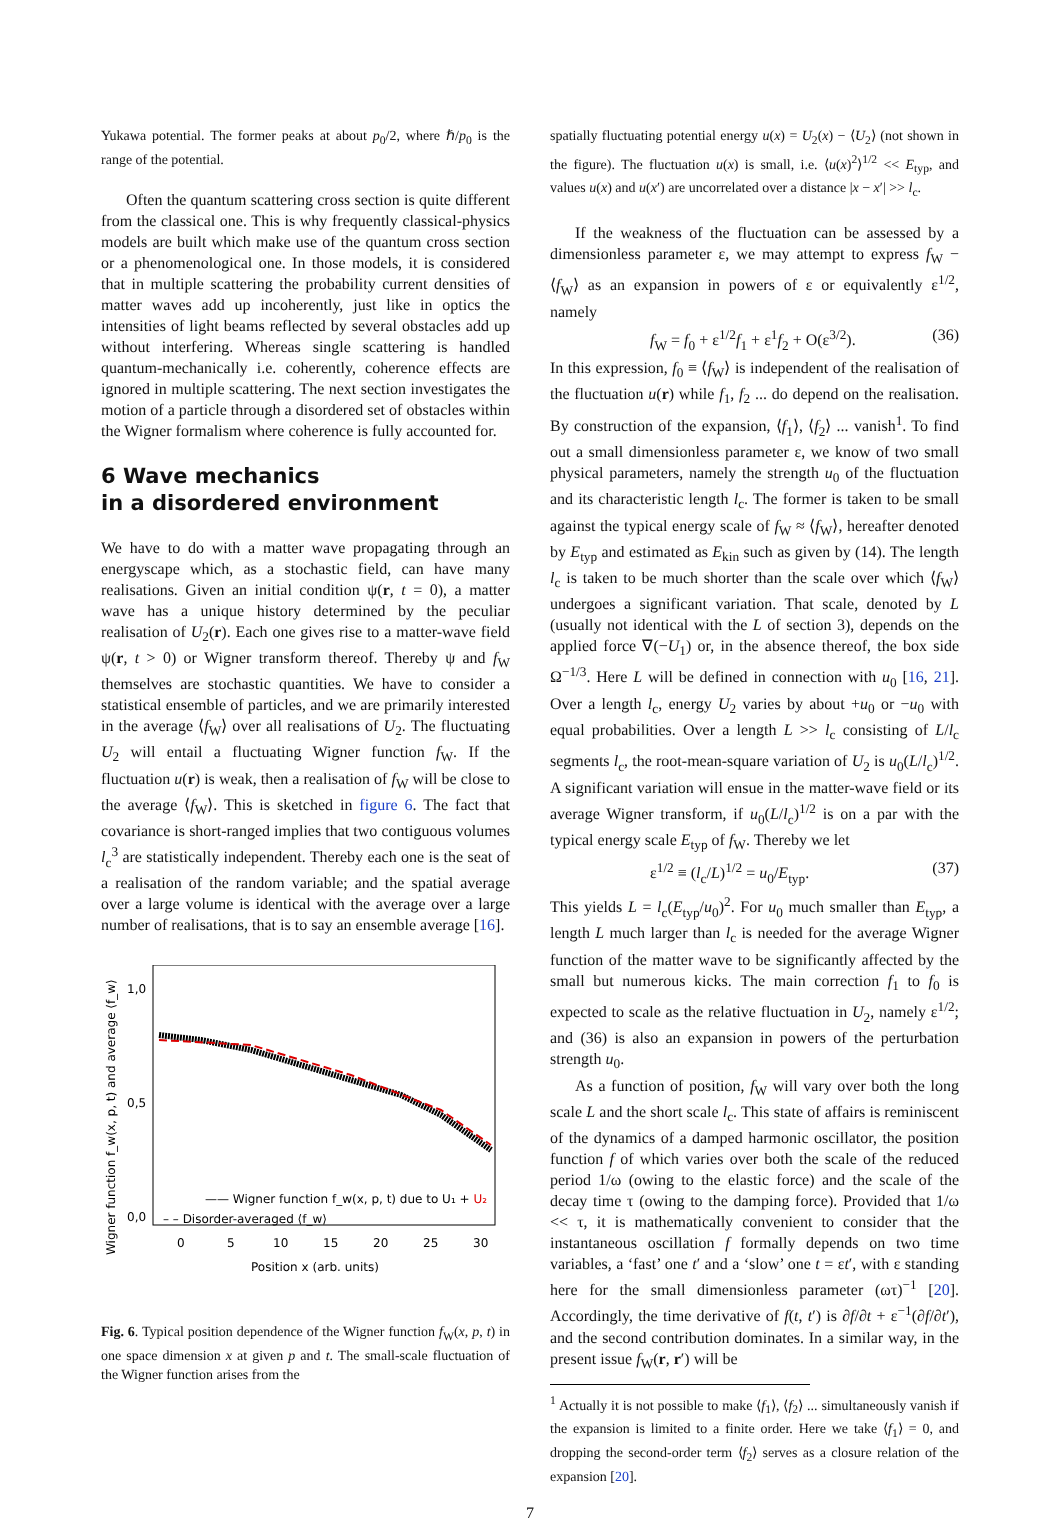Yukawa potential. The former peaks at about p<sub>0</sub>/2, where ℏ/p<sub>0</sub> is the range of the potential.
Often the quantum scattering cross section is quite different from the classical one. This is why frequently classical-physics models are built which make use of the quantum cross section or a phenomenological one. In those models, it is considered that in multiple scattering the probability current densities of matter waves add up incoherently, just like in optics the intensities of light beams reflected by several obstacles add up without interfering. Whereas single scattering is handled quantum-mechanically i.e. coherently, coherence effects are ignored in multiple scattering. The next section investigates the motion of a particle through a disordered set of obstacles within the Wigner formalism where coherence is fully accounted for.
6 Wave mechanics
in a disordered environment
We have to do with a matter wave propagating through an energyscape which, as a stochastic field, can have many realisations. Given an initial condition ψ(r, t = 0), a matter wave has a unique history determined by the peculiar realisation of U<sub>2</sub>(r). Each one gives rise to a matter-wave field ψ(r, t > 0) or Wigner transform thereof. Thereby ψ and f<sub>W</sub> themselves are stochastic quantities. We have to consider a statistical ensemble of particles, and we are primarily interested in the average ⟨f<sub>W</sub>⟩ over all realisations of U<sub>2</sub>. The fluctuating U<sub>2</sub> will entail a fluctuating Wigner function f<sub>W</sub>. If the fluctuation u(r) is weak, then a realisation of f<sub>W</sub> will be close to the average ⟨f<sub>W</sub>⟩. This is sketched in figure 6. The fact that covariance is short-ranged implies that two contiguous volumes l<sub>c</sub><sup>3</sup> are statistically independent. Thereby each one is the seat of a realisation of the random variable; and the spatial average over a large volume is identical with the average over a large number of realisations, that is to say an ensemble average [16].
Wigner function f_w(x, p, t) and average ⟨f_w⟩
1,0
0,5
0,0
—— Wigner function f_w(x, p, t) due to U₁ + U₂
– – Disorder-averaged ⟨f_w⟩
0
5
10
15
20
25
30
Position x (arb. units)
Fig. 6. Typical position dependence of the Wigner function f<sub>W</sub>(x, p, t) in one space dimension x at given p and t. The small-scale fluctuation of the Wigner function arises from the
spatially fluctuating potential energy u(x) = U<sub>2</sub>(x) − ⟨U<sub>2</sub>⟩ (not shown in the figure). The fluctuation u(x) is small, i.e. ⟨u(x)<sup>2</sup>⟩<sup>1/2</sup> << E<sub>typ</sub>, and values u(x) and u(x′) are uncorrelated over a distance |x − x′| >> l<sub>c</sub>.
If the weakness of the fluctuation can be assessed by a dimensionless parameter ε, we may attempt to express f<sub>W</sub> − ⟨f<sub>W</sub>⟩ as an expansion in powers of ε or equivalently ε<sup>1/2</sup>, namely
f<sub>W</sub> = f<sub>0</sub> + ε<sup>1/2</sup>f<sub>1</sub> + ε<sup>1</sup>f<sub>2</sub> + O(ε<sup>3/2</sup>). (36)
In this expression, f<sub>0</sub> ≡ ⟨f<sub>W</sub>⟩ is independent of the realisation of the fluctuation u(r) while f<sub>1</sub>, f<sub>2</sub> ... do depend on the realisation. By construction of the expansion, ⟨f<sub>1</sub>⟩, ⟨f<sub>2</sub>⟩ ... vanish<sup>1</sup>. To find out a small dimensionless parameter ε, we know of two small physical parameters, namely the strength u<sub>0</sub> of the fluctuation and its characteristic length l<sub>c</sub>. The former is taken to be small against the typical energy scale of f<sub>W</sub> ≈ ⟨f<sub>W</sub>⟩, hereafter denoted by E<sub>typ</sub> and estimated as E<sub>kin</sub> such as given by (14). The length l<sub>c</sub> is taken to be much shorter than the scale over which ⟨f<sub>W</sub>⟩ undergoes a significant variation. That scale, denoted by L (usually not identical with the L of section 3), depends on the applied force ∇(−U<sub>1</sub>) or, in the absence thereof, the box side Ω<sup>−1/3</sup>. Here L will be defined in connection with u<sub>0</sub> [16, 21]. Over a length l<sub>c</sub>, energy U<sub>2</sub> varies by about +u<sub>0</sub> or −u<sub>0</sub> with equal probabilities. Over a length L >> l<sub>c</sub> consisting of L/l<sub>c</sub> segments l<sub>c</sub>, the root-mean-square variation of U<sub>2</sub> is u<sub>0</sub>(L/l<sub>c</sub>)<sup>1/2</sup>. A significant variation will ensue in the matter-wave field or its average Wigner transform, if u<sub>0</sub>(L/l<sub>c</sub>)<sup>1/2</sup> is on a par with the typical energy scale E<sub>typ</sub> of f<sub>W</sub>. Thereby we let
ε<sup>1/2</sup> ≡ (l<sub>c</sub>/L)<sup>1/2</sup> = u<sub>0</sub>/E<sub>typ</sub>. (37)
This yields L = l<sub>c</sub>(E<sub>typ</sub>/u<sub>0</sub>)<sup>2</sup>. For u<sub>0</sub> much smaller than E<sub>typ</sub>, a length L much larger than l<sub>c</sub> is needed for the average Wigner function of the matter wave to be significantly affected by the small but numerous kicks. The main correction f<sub>1</sub> to f<sub>0</sub> is expected to scale as the relative fluctuation in U<sub>2</sub>, namely ε<sup>1/2</sup>; and (36) is also an expansion in powers of the perturbation strength u<sub>0</sub>.
As a function of position, f<sub>W</sub> will vary over both the long scale L and the short scale l<sub>c</sub>. This state of affairs is reminiscent of the dynamics of a damped harmonic oscillator, the position function f of which varies over both the scale of the reduced period 1/ω (owing to the elastic force) and the scale of the decay time τ (owing to the damping force). Provided that 1/ω << τ, it is mathematically convenient to consider that the instantaneous oscillation f formally depends on two time variables, a ‘fast’ one t′ and a ‘slow’ one t = εt′, with ε standing here for the small dimensionless parameter (ωτ)<sup>−1</sup> [20]. Accordingly, the time derivative of f(t, t′) is ∂f/∂t + ε<sup>−1</sup>(∂f/∂t′), and the second contribution dominates. In a similar way, in the present issue f<sub>W</sub>(r, r′) will be
<sup>1</sup> Actually it is not possible to make ⟨f<sub>1</sub>⟩, ⟨f<sub>2</sub>⟩ ... simultaneously vanish if the expansion is limited to a finite order. Here we take ⟨f<sub>1</sub>⟩ = 0, and dropping the second-order term ⟨f<sub>2</sub>⟩ serves as a closure relation of the expansion [20].
7